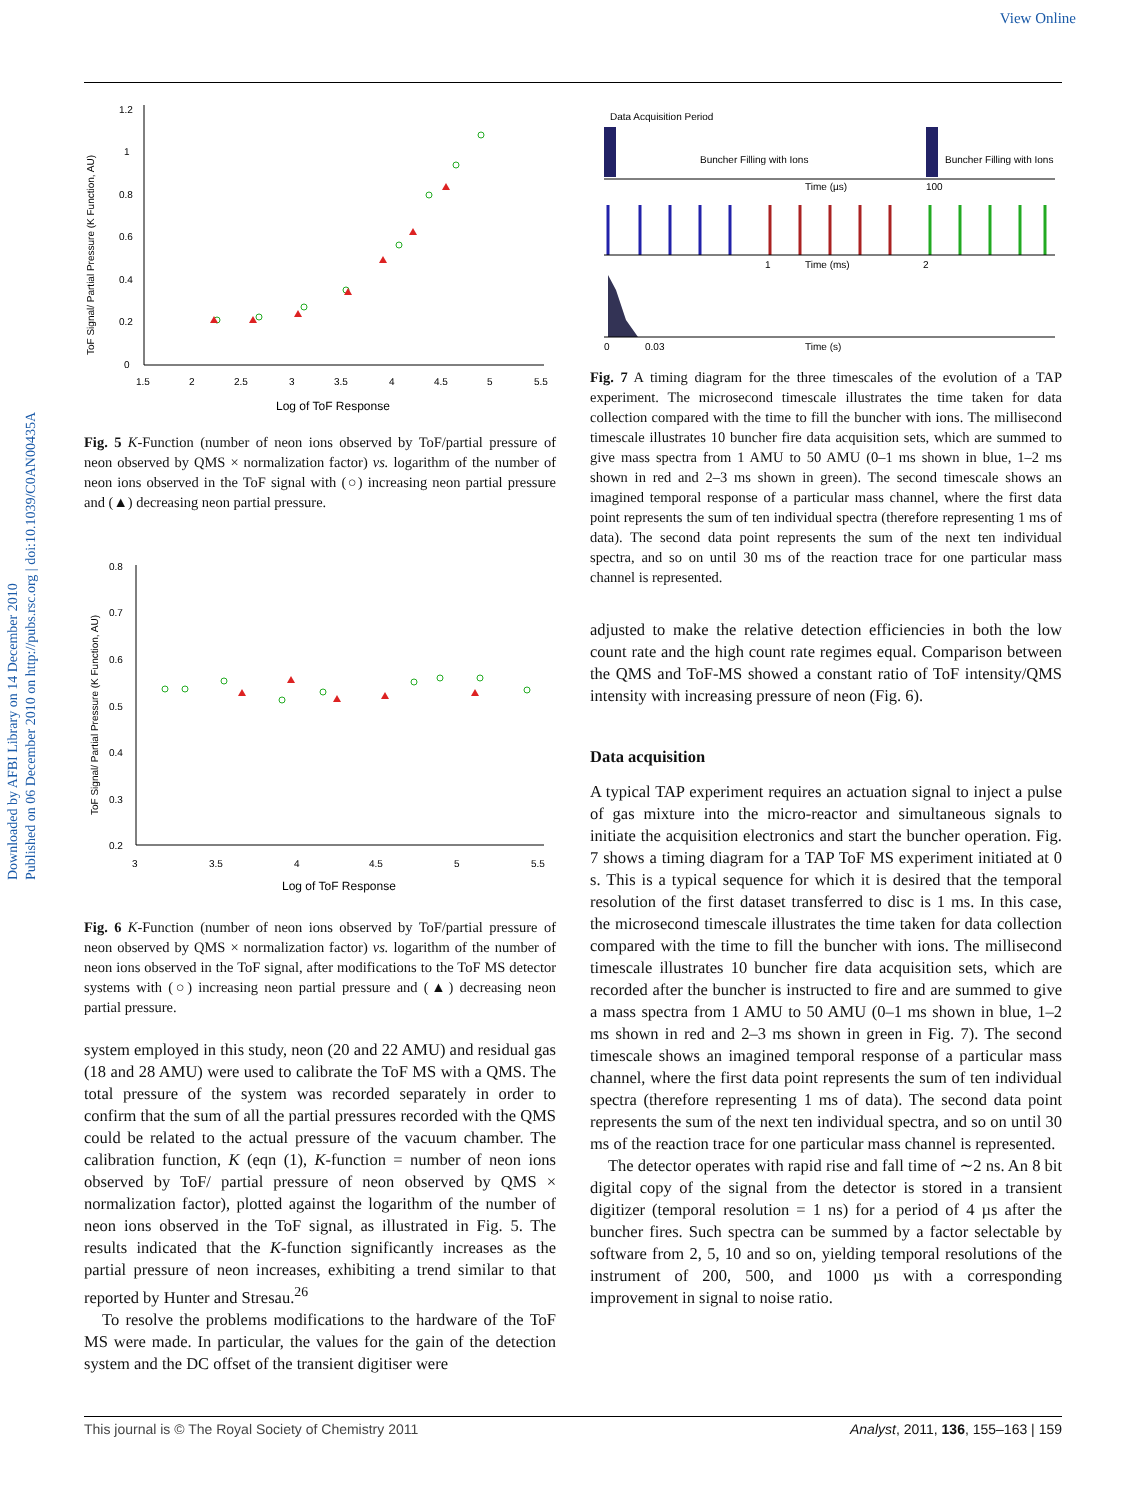View Online
Downloaded by AFBI Library on 14 December 2010
Published on 06 December 2010 on http://pubs.rsc.org | doi:10.1039/C0AN00435A
ToF Signal/ Partial Pressure (K Function, AU)
1.2
1
0.8
0.6
0.4
0.2
0
1.5
2
2.5
3
3.5
4
4.5
5
5.5
Log of ToF Response
Fig. 5 K-Function (number of neon ions observed by ToF/partial pressure of neon observed by QMS × normalization factor) vs. logarithm of the number of neon ions observed in the ToF signal with (○) increasing neon partial pressure and (▲) decreasing neon partial pressure.
ToF Signal/ Partial Pressure (K Function, AU)
0.8
0.7
0.6
0.5
0.4
0.3
0.2
3
3.5
4
4.5
5
5.5
Log of ToF Response
Fig. 6 K-Function (number of neon ions observed by ToF/partial pressure of neon observed by QMS × normalization factor) vs. logarithm of the number of neon ions observed in the ToF signal, after modifications to the ToF MS detector systems with (○) increasing neon partial pressure and (▲) decreasing neon partial pressure.
system employed in this study, neon (20 and 22 AMU) and residual gas (18 and 28 AMU) were used to calibrate the ToF MS with a QMS. The total pressure of the system was recorded separately in order to confirm that the sum of all the partial pressures recorded with the QMS could be related to the actual pressure of the vacuum chamber. The calibration function, K (eqn (1), K-function = number of neon ions observed by ToF/ partial pressure of neon observed by QMS × normalization factor), plotted against the logarithm of the number of neon ions observed in the ToF signal, as illustrated in Fig. 5. The results indicated that the K-function significantly increases as the partial pressure of neon increases, exhibiting a trend similar to that reported by Hunter and Stresau.<sup>26</sup>
To resolve the problems modifications to the hardware of the ToF MS were made. In particular, the values for the gain of the detection system and the DC offset of the transient digitiser were
Data Acquisition Period
Buncher Filling with Ions
Buncher Filling with Ions
Time (µs)
100
1
Time (ms)
2
0
0.03
Time (s)
Fig. 7 A timing diagram for the three timescales of the evolution of a TAP experiment. The microsecond timescale illustrates the time taken for data collection compared with the time to fill the buncher with ions. The millisecond timescale illustrates 10 buncher fire data acquisition sets, which are summed to give mass spectra from 1 AMU to 50 AMU (0–1 ms shown in blue, 1–2 ms shown in red and 2–3 ms shown in green). The second timescale shows an imagined temporal response of a particular mass channel, where the first data point represents the sum of ten individual spectra (therefore representing 1 ms of data). The second data point represents the sum of the next ten individual spectra, and so on until 30 ms of the reaction trace for one particular mass channel is represented.
adjusted to make the relative detection efficiencies in both the low count rate and the high count rate regimes equal. Comparison between the QMS and ToF-MS showed a constant ratio of ToF intensity/QMS intensity with increasing pressure of neon (Fig. 6).
Data acquisition
A typical TAP experiment requires an actuation signal to inject a pulse of gas mixture into the micro-reactor and simultaneous signals to initiate the acquisition electronics and start the buncher operation. Fig. 7 shows a timing diagram for a TAP ToF MS experiment initiated at 0 s. This is a typical sequence for which it is desired that the temporal resolution of the first dataset transferred to disc is 1 ms. In this case, the microsecond timescale illustrates the time taken for data collection compared with the time to fill the buncher with ions. The millisecond timescale illustrates 10 buncher fire data acquisition sets, which are recorded after the buncher is instructed to fire and are summed to give a mass spectra from 1 AMU to 50 AMU (0–1 ms shown in blue, 1–2 ms shown in red and 2–3 ms shown in green in Fig. 7). The second timescale shows an imagined temporal response of a particular mass channel, where the first data point represents the sum of ten individual spectra (therefore representing 1 ms of data). The second data point represents the sum of the next ten individual spectra, and so on until 30 ms of the reaction trace for one particular mass channel is represented.
The detector operates with rapid rise and fall time of ∼2 ns. An 8 bit digital copy of the signal from the detector is stored in a transient digitizer (temporal resolution = 1 ns) for a period of 4 µs after the buncher fires. Such spectra can be summed by a factor selectable by software from 2, 5, 10 and so on, yielding temporal resolutions of the instrument of 200, 500, and 1000 µs with a corresponding improvement in signal to noise ratio.
This journal is © The Royal Society of Chemistry 2011 Analyst, 2011, 136, 155–163 | 159